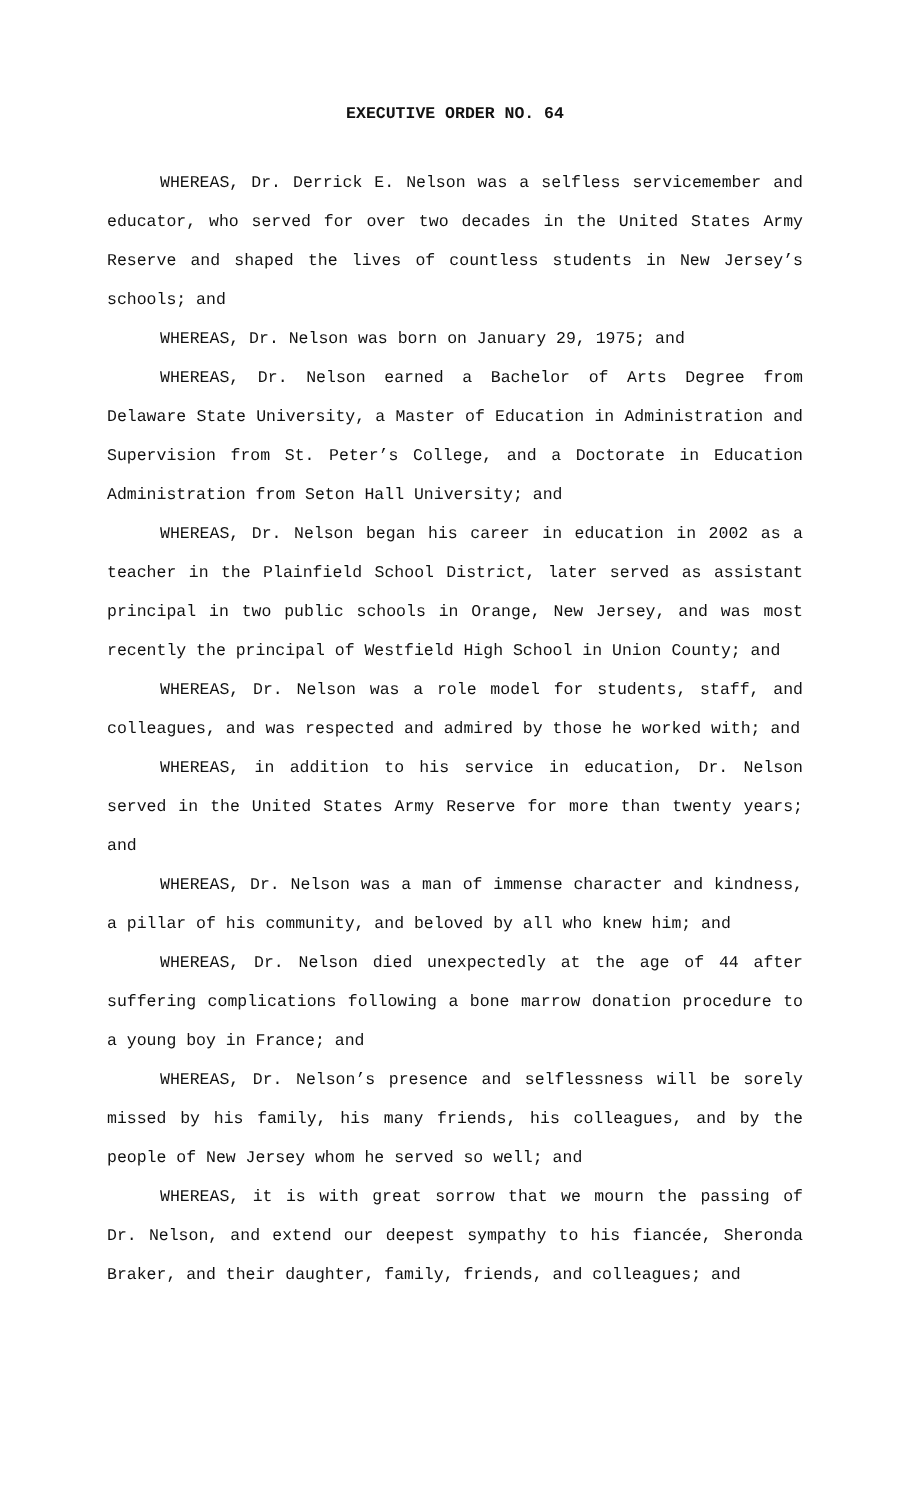EXECUTIVE ORDER NO. 64
WHEREAS, Dr. Derrick E. Nelson was a selfless servicemember and educator, who served for over two decades in the United States Army Reserve and shaped the lives of countless students in New Jersey’s schools; and
WHEREAS, Dr. Nelson was born on January 29, 1975; and
WHEREAS, Dr. Nelson earned a Bachelor of Arts Degree from Delaware State University, a Master of Education in Administration and Supervision from St. Peter’s College, and a Doctorate in Education Administration from Seton Hall University; and
WHEREAS, Dr. Nelson began his career in education in 2002 as a teacher in the Plainfield School District, later served as assistant principal in two public schools in Orange, New Jersey, and was most recently the principal of Westfield High School in Union County; and
WHEREAS, Dr. Nelson was a role model for students, staff, and colleagues, and was respected and admired by those he worked with; and
WHEREAS, in addition to his service in education, Dr. Nelson served in the United States Army Reserve for more than twenty years; and
WHEREAS, Dr. Nelson was a man of immense character and kindness, a pillar of his community, and beloved by all who knew him; and
WHEREAS, Dr. Nelson died unexpectedly at the age of 44 after suffering complications following a bone marrow donation procedure to a young boy in France; and
WHEREAS, Dr. Nelson’s presence and selflessness will be sorely missed by his family, his many friends, his colleagues, and by the people of New Jersey whom he served so well; and
WHEREAS, it is with great sorrow that we mourn the passing of Dr. Nelson, and extend our deepest sympathy to his fiancée, Sheronda Braker, and their daughter, family, friends, and colleagues; and